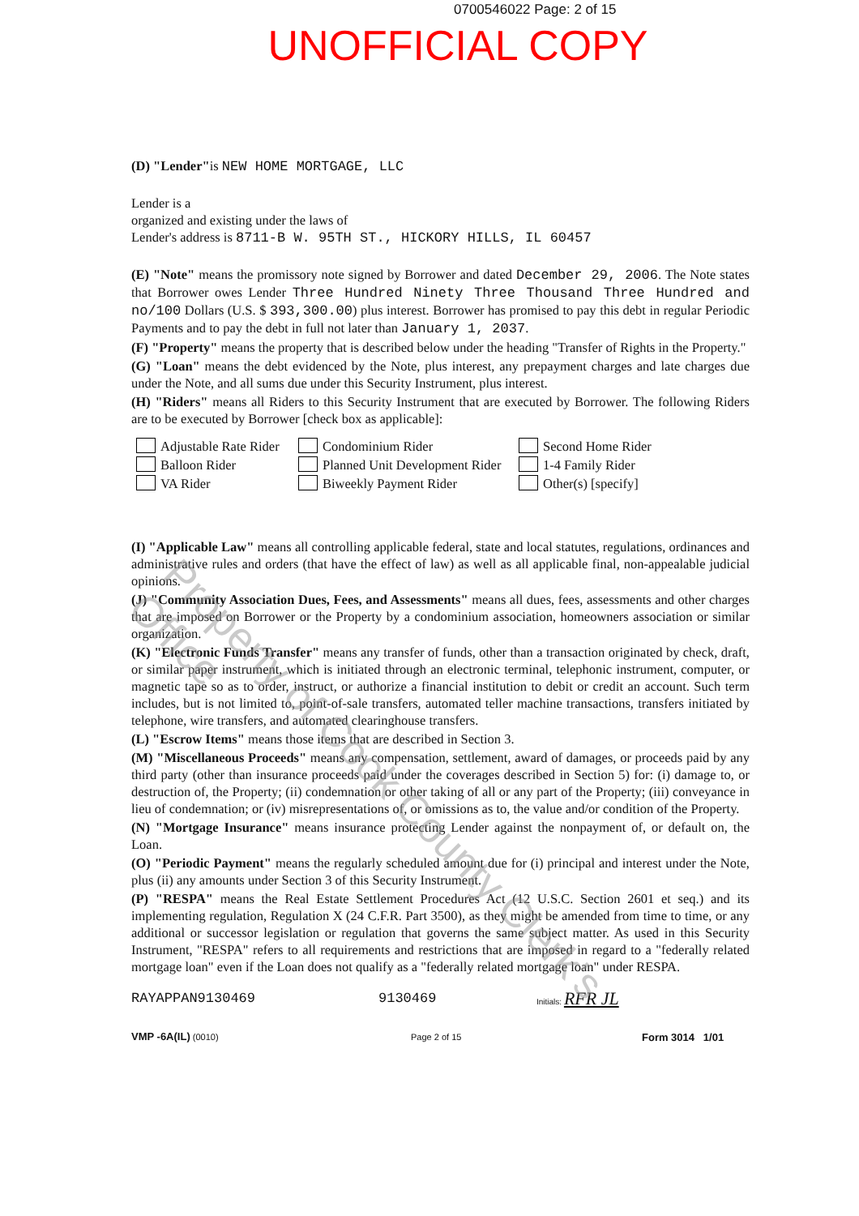0700546022 Page: 2 of 15
UNOFFICIAL COPY
(D) "Lender"is NEW HOME MORTGAGE, LLC
Lender is a
organized and existing under the laws of
Lender's address is 8711-B W. 95TH ST., HICKORY HILLS, IL 60457
(E) "Note" means the promissory note signed by Borrower and dated December 29, 2006. The Note states that Borrower owes Lender Three Hundred Ninety Three Thousand Three Hundred and no/100 Dollars (U.S. $ 393,300.00) plus interest. Borrower has promised to pay this debt in regular Periodic Payments and to pay the debt in full not later than January 1, 2037.
(F) "Property" means the property that is described below under the heading "Transfer of Rights in the Property."
(G) "Loan" means the debt evidenced by the Note, plus interest, any prepayment charges and late charges due under the Note, and all sums due under this Security Instrument, plus interest.
(H) "Riders" means all Riders to this Security Instrument that are executed by Borrower. The following Riders are to be executed by Borrower [check box as applicable]:
Adjustable Rate Rider
Condominium Rider
Second Home Rider
Balloon Rider
Planned Unit Development Rider
1-4 Family Rider
VA Rider
Biweekly Payment Rider
Other(s) [specify]
(I) "Applicable Law" means all controlling applicable federal, state and local statutes, regulations, ordinances and administrative rules and orders (that have the effect of law) as well as all applicable final, non-appealable judicial opinions.
(J) "Community Association Dues, Fees, and Assessments" means all dues, fees, assessments and other charges that are imposed on Borrower or the Property by a condominium association, homeowners association or similar organization.
(K) "Electronic Funds Transfer" means any transfer of funds, other than a transaction originated by check, draft, or similar paper instrument, which is initiated through an electronic terminal, telephonic instrument, computer, or magnetic tape so as to order, instruct, or authorize a financial institution to debit or credit an account. Such term includes, but is not limited to, point-of-sale transfers, automated teller machine transactions, transfers initiated by telephone, wire transfers, and automated clearinghouse transfers.
(L) "Escrow Items" means those items that are described in Section 3.
(M) "Miscellaneous Proceeds" means any compensation, settlement, award of damages, or proceeds paid by any third party (other than insurance proceeds paid under the coverages described in Section 5) for: (i) damage to, or destruction of, the Property; (ii) condemnation or other taking of all or any part of the Property; (iii) conveyance in lieu of condemnation; or (iv) misrepresentations of, or omissions as to, the value and/or condition of the Property.
(N) "Mortgage Insurance" means insurance protecting Lender against the nonpayment of, or default on, the Loan.
(O) "Periodic Payment" means the regularly scheduled amount due for (i) principal and interest under the Note, plus (ii) any amounts under Section 3 of this Security Instrument.
(P) "RESPA" means the Real Estate Settlement Procedures Act (12 U.S.C. Section 2601 et seq.) and its implementing regulation, Regulation X (24 C.F.R. Part 3500), as they might be amended from time to time, or any additional or successor legislation or regulation that governs the same subject matter. As used in this Security Instrument, "RESPA" refers to all requirements and restrictions that are imposed in regard to a "federally related mortgage loan" even if the Loan does not qualify as a "federally related mortgage loan" under RESPA.
RAYAPPAN9130469 9130469 Initials: RFR JL
VMP -6A(IL) (0010) Page 2 of 15 Form 3014 1/01
Property of Cook County Clerk's Office